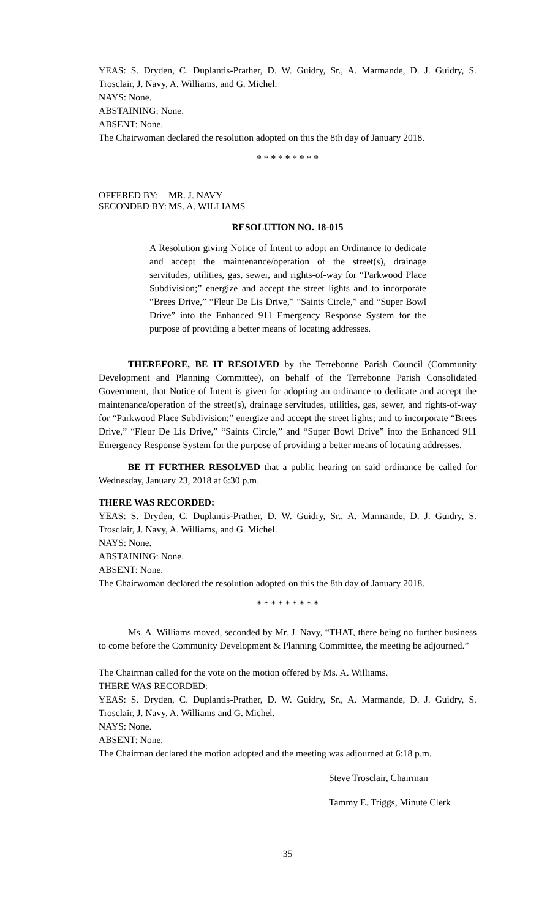YEAS: S. Dryden, C. Duplantis-Prather, D. W. Guidry, Sr., A. Marmande, D. J. Guidry, S. Trosclair, J. Navy, A. Williams, and G. Michel.
NAYS: None.
ABSTAINING: None.
ABSENT: None.
The Chairwoman declared the resolution adopted on this the 8th day of January 2018.
* * * * * * * * *
OFFERED BY: MR. J. NAVY
SECONDED BY: MS. A. WILLIAMS
RESOLUTION NO. 18-015
A Resolution giving Notice of Intent to adopt an Ordinance to dedicate and accept the maintenance/operation of the street(s), drainage servitudes, utilities, gas, sewer, and rights-of-way for “Parkwood Place Subdivision;” energize and accept the street lights and to incorporate “Brees Drive,” “Fleur De Lis Drive,” “Saints Circle,” and “Super Bowl Drive” into the Enhanced 911 Emergency Response System for the purpose of providing a better means of locating addresses.
THEREFORE, BE IT RESOLVED by the Terrebonne Parish Council (Community Development and Planning Committee), on behalf of the Terrebonne Parish Consolidated Government, that Notice of Intent is given for adopting an ordinance to dedicate and accept the maintenance/operation of the street(s), drainage servitudes, utilities, gas, sewer, and rights-of-way for “Parkwood Place Subdivision;” energize and accept the street lights; and to incorporate “Brees Drive,” “Fleur De Lis Drive,” “Saints Circle,” and “Super Bowl Drive” into the Enhanced 911 Emergency Response System for the purpose of providing a better means of locating addresses.
BE IT FURTHER RESOLVED that a public hearing on said ordinance be called for Wednesday, January 23, 2018 at 6:30 p.m.
THERE WAS RECORDED:
YEAS: S. Dryden, C. Duplantis-Prather, D. W. Guidry, Sr., A. Marmande, D. J. Guidry, S. Trosclair, J. Navy, A. Williams, and G. Michel.
NAYS: None.
ABSTAINING: None.
ABSENT: None.
The Chairwoman declared the resolution adopted on this the 8th day of January 2018.
* * * * * * * * *
Ms. A. Williams moved, seconded by Mr. J. Navy, “THAT, there being no further business to come before the Community Development & Planning Committee, the meeting be adjourned.”
The Chairman called for the vote on the motion offered by Ms. A. Williams.
THERE WAS RECORDED:
YEAS: S. Dryden, C. Duplantis-Prather, D. W. Guidry, Sr., A. Marmande, D. J. Guidry, S. Trosclair, J. Navy, A. Williams and G. Michel.
NAYS: None.
ABSENT: None.
The Chairman declared the motion adopted and the meeting was adjourned at 6:18 p.m.
Steve Trosclair, Chairman
Tammy E. Triggs, Minute Clerk
35